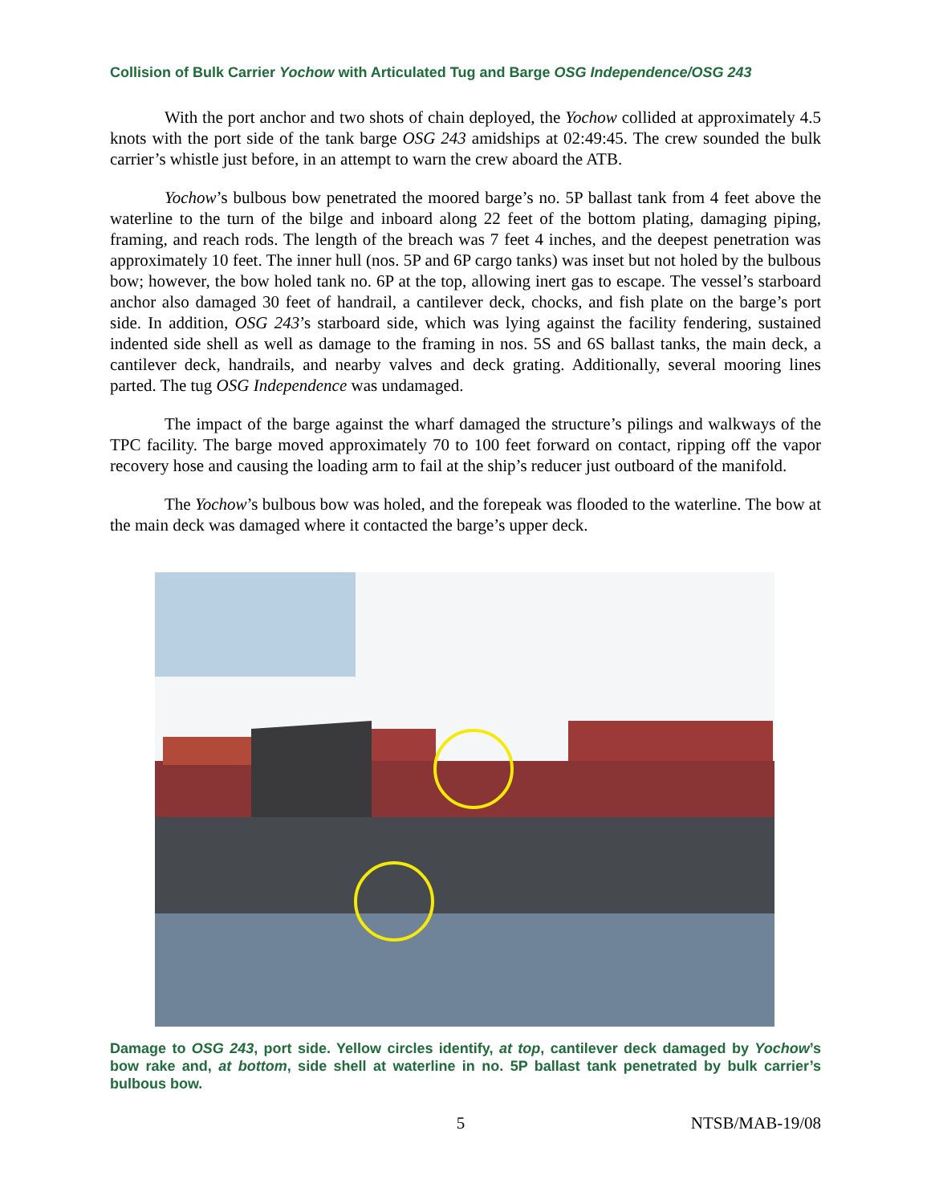Collision of Bulk Carrier Yochow with Articulated Tug and Barge OSG Independence/OSG 243
With the port anchor and two shots of chain deployed, the Yochow collided at approximately 4.5 knots with the port side of the tank barge OSG 243 amidships at 02:49:45. The crew sounded the bulk carrier’s whistle just before, in an attempt to warn the crew aboard the ATB.
Yochow’s bulbous bow penetrated the moored barge’s no. 5P ballast tank from 4 feet above the waterline to the turn of the bilge and inboard along 22 feet of the bottom plating, damaging piping, framing, and reach rods. The length of the breach was 7 feet 4 inches, and the deepest penetration was approximately 10 feet. The inner hull (nos. 5P and 6P cargo tanks) was inset but not holed by the bulbous bow; however, the bow holed tank no. 6P at the top, allowing inert gas to escape. The vessel’s starboard anchor also damaged 30 feet of handrail, a cantilever deck, chocks, and fish plate on the barge’s port side. In addition, OSG 243’s starboard side, which was lying against the facility fendering, sustained indented side shell as well as damage to the framing in nos. 5S and 6S ballast tanks, the main deck, a cantilever deck, handrails, and nearby valves and deck grating. Additionally, several mooring lines parted. The tug OSG Independence was undamaged.
The impact of the barge against the wharf damaged the structure’s pilings and walkways of the TPC facility. The barge moved approximately 70 to 100 feet forward on contact, ripping off the vapor recovery hose and causing the loading arm to fail at the ship’s reducer just outboard of the manifold.
The Yochow’s bulbous bow was holed, and the forepeak was flooded to the waterline. The bow at the main deck was damaged where it contacted the barge’s upper deck.
Damage to OSG 243, port side. Yellow circles identify, at top, cantilever deck damaged by Yochow’s bow rake and, at bottom, side shell at waterline in no. 5P ballast tank penetrated by bulk carrier’s bulbous bow.
5 NTSB/MAB-19/08